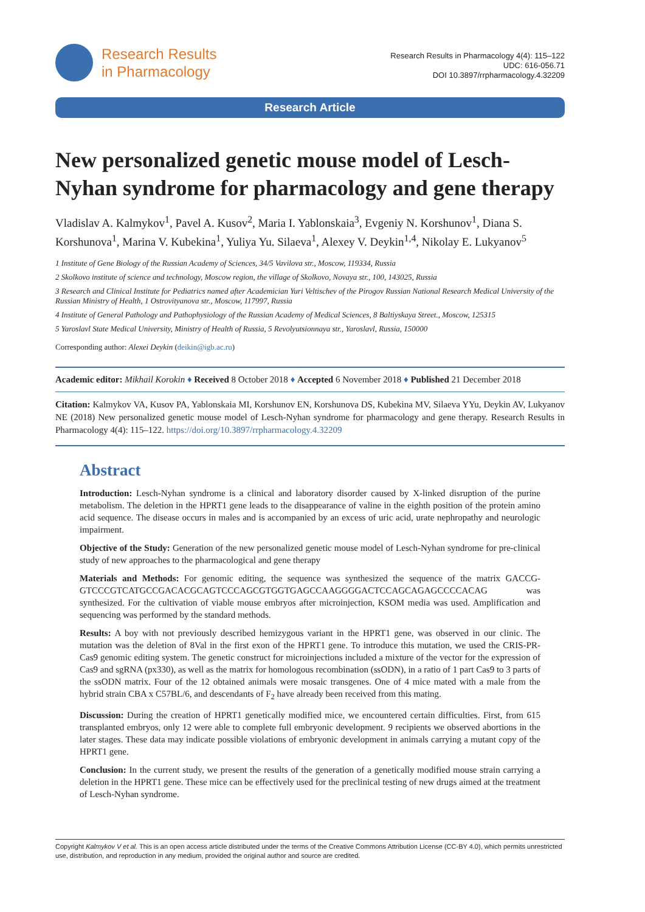Research Results
in Pharmacology
Research Results in Pharmacology 4(4): 115–122
UDC: 616-056.71
DOI 10.3897/rrpharmacology.4.32209
Research Article
New personalized genetic mouse model of Lesch-Nyhan syndrome for pharmacology and gene therapy
Vladislav A. Kalmykov<sup>1</sup>, Pavel A. Kusov<sup>2</sup>, Maria I. Yablonskaia<sup>3</sup>, Evgeniy N. Korshunov<sup>1</sup>, Diana S. Korshunova<sup>1</sup>, Marina V. Kubekina<sup>1</sup>, Yuliya Yu. Silaeva<sup>1</sup>, Alexey V. Deykin<sup>1,4</sup>, Nikolay E. Lukyanov<sup>5</sup>
1 Institute of Gene Biology of the Russian Academy of Sciences, 34/5 Vavilova str., Moscow, 119334, Russia
2 Skolkovo institute of science and technology, Moscow region, the village of Skolkovo, Novaya str., 100, 143025, Russia
3 Research and Clinical Institute for Pediatrics named after Academician Yuri Veltischev of the Pirogov Russian National Research Medical University of the Russian Ministry of Health, 1 Ostrovityanova str., Moscow, 117997, Russia
4 Institute of General Pathology and Pathophysiology of the Russian Academy of Medical Sciences, 8 Baltiyskaya Street., Moscow, 125315
5 Yaroslavl State Medical University, Ministry of Health of Russia, 5 Revolyutsionnaya str., Yaroslavl, Russia, 150000
Corresponding author: Alexei Deykin (deikin@igb.ac.ru)
Academic editor: Mikhail Korokin ♦ Received 8 October 2018 ♦ Accepted 6 November 2018 ♦ Published 21 December 2018
Citation: Kalmykov VA, Kusov PA, Yablonskaia MI, Korshunov EN, Korshunova DS, Kubekina MV, Silaeva YYu, Deykin AV, Lukyanov NE (2018) New personalized genetic mouse model of Lesch-Nyhan syndrome for pharmacology and gene therapy. Research Results in Pharmacology 4(4): 115–122. https://doi.org/10.3897/rrpharmacology.4.32209
Abstract
Introduction: Lesch-Nyhan syndrome is a clinical and laboratory disorder caused by X-linked disruption of the purine metabolism. The deletion in the HPRT1 gene leads to the disappearance of valine in the eighth position of the protein amino acid sequence. The disease occurs in males and is accompanied by an excess of uric acid, urate nephropathy and neurologic impairment.
Objective of the Study: Generation of the new personalized genetic mouse model of Lesch-Nyhan syndrome for pre-clinical study of new approaches to the pharmacological and gene therapy
Materials and Methods: For genomic editing, the sequence was synthesized the sequence of the matrix GACCG-GTCCCGTCATGCCGACACGCAGTCCCAGCGTGGTGAGCCAAGGGGACTCCAGCAGAGCCCCACAG was synthesized. For the cultivation of viable mouse embryos after microinjection, KSOM media was used. Amplification and sequencing was performed by the standard methods.
Results: A boy with not previously described hemizygous variant in the HPRT1 gene, was observed in our clinic. The mutation was the deletion of 8Val in the first exon of the HPRT1 gene. To introduce this mutation, we used the CRIS-PR-Cas9 genomic editing system. The genetic construct for microinjections included a mixture of the vector for the expression of Cas9 and sgRNA (px330), as well as the matrix for homologous recombination (ssODN), in a ratio of 1 part Cas9 to 3 parts of the ssODN matrix. Four of the 12 obtained animals were mosaic transgenes. One of 4 mice mated with a male from the hybrid strain CBA x C57BL/6, and descendants of F<sub>2</sub> have already been received from this mating.
Discussion: During the creation of HPRT1 genetically modified mice, we encountered certain difficulties. First, from 615 transplanted embryos, only 12 were able to complete full embryonic development. 9 recipients we observed abortions in the later stages. These data may indicate possible violations of embryonic development in animals carrying a mutant copy of the HPRT1 gene.
Conclusion: In the current study, we present the results of the generation of a genetically modified mouse strain carrying a deletion in the HPRT1 gene. These mice can be effectively used for the preclinical testing of new drugs aimed at the treatment of Lesch-Nyhan syndrome.
Copyright Kalmykov V et al. This is an open access article distributed under the terms of the Creative Commons Attribution License (CC-BY 4.0), which permits unrestricted use, distribution, and reproduction in any medium, provided the original author and source are credited.